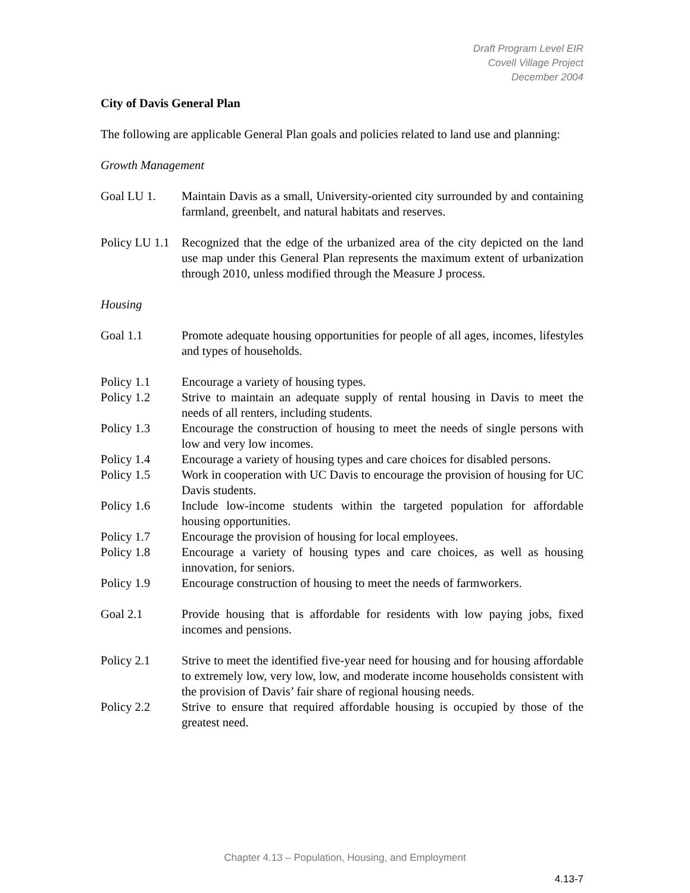Draft Program Level EIR
Covell Village Project
December 2004
City of Davis General Plan
The following are applicable General Plan goals and policies related to land use and planning:
Growth Management
Goal LU 1. Maintain Davis as a small, University-oriented city surrounded by and containing farmland, greenbelt, and natural habitats and reserves.
Policy LU 1.1
Recognized that the edge of the urbanized area of the city depicted on the land use map under this General Plan represents the maximum extent of urbanization through 2010, unless modified through the Measure J process.
Housing
Goal 1.1 Promote adequate housing opportunities for people of all ages, incomes, lifestyles and types of households.
Policy 1.1 Encourage a variety of housing types.
Policy 1.2 Strive to maintain an adequate supply of rental housing in Davis to meet the needs of all renters, including students.
Policy 1.3 Encourage the construction of housing to meet the needs of single persons with low and very low incomes.
Policy 1.4 Encourage a variety of housing types and care choices for disabled persons.
Policy 1.5 Work in cooperation with UC Davis to encourage the provision of housing for UC Davis students.
Policy 1.6 Include low-income students within the targeted population for affordable housing opportunities.
Policy 1.7 Encourage the provision of housing for local employees.
Policy 1.8 Encourage a variety of housing types and care choices, as well as housing innovation, for seniors.
Policy 1.9 Encourage construction of housing to meet the needs of farmworkers.
Goal 2.1 Provide housing that is affordable for residents with low paying jobs, fixed incomes and pensions.
Policy 2.1 Strive to meet the identified five-year need for housing and for housing affordable to extremely low, very low, low, and moderate income households consistent with the provision of Davis’ fair share of regional housing needs.
Policy 2.2 Strive to ensure that required affordable housing is occupied by those of the greatest need.
Chapter 4.13 – Population, Housing, and Employment
4.13-7